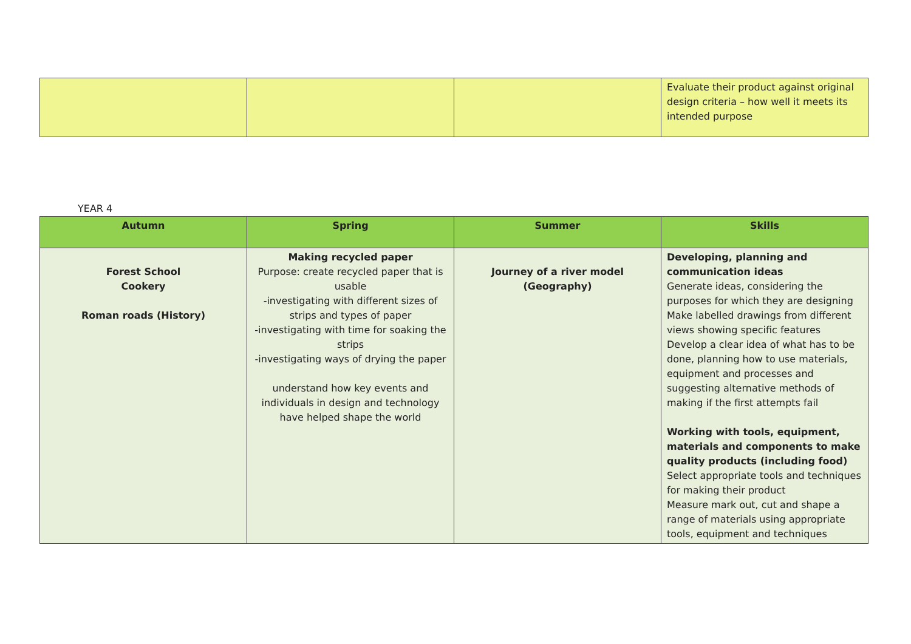| | | | Evaluate their product against original design criteria – how well it meets its intended purpose |
YEAR 4
| Autumn | Spring | Summer | Skills |
| --- | --- | --- | --- |
| Forest School Cookery Roman roads (History) | Making recycled paper Purpose: create recycled paper that is usable -investigating with different sizes of strips and types of paper -investigating with time for soaking the strips -investigating ways of drying the paper understand how key events and individuals in design and technology have helped shape the world | Journey of a river model (Geography) | Developing, planning and communication ideas Generate ideas, considering the purposes for which they are designing Make labelled drawings from different views showing specific features Develop a clear idea of what has to be done, planning how to use materials, equipment and processes and suggesting alternative methods of making if the first attempts fail Working with tools, equipment, materials and components to make quality products (including food) Select appropriate tools and techniques for making their product Measure mark out, cut and shape a range of materials using appropriate tools, equipment and techniques |